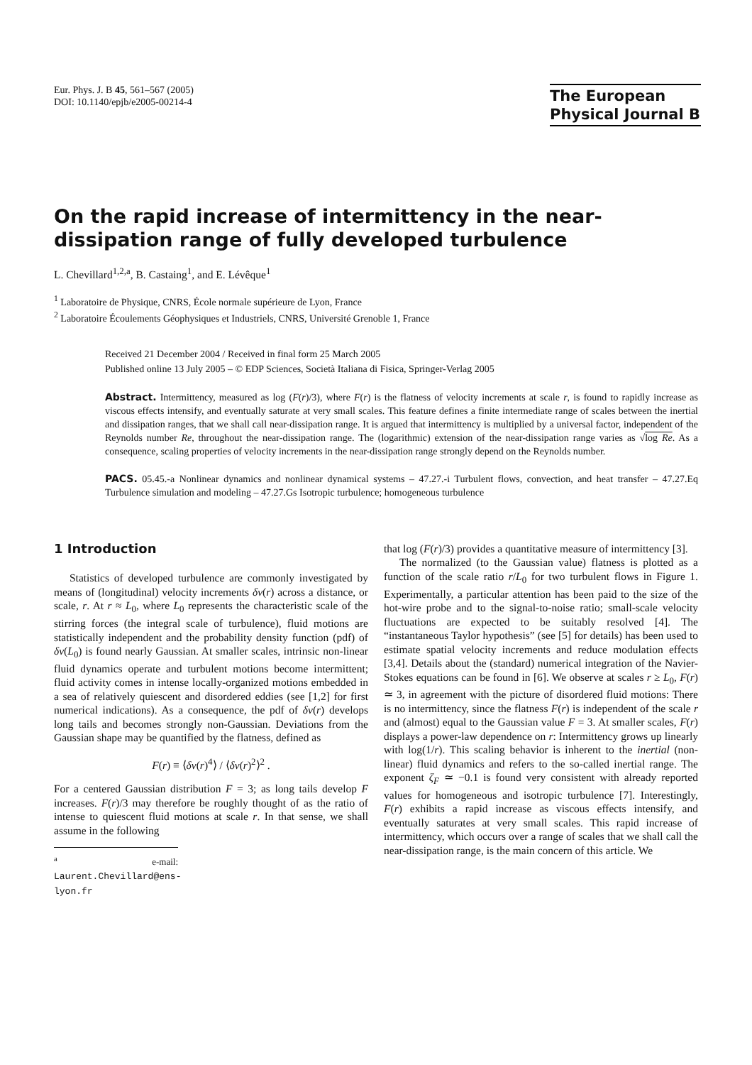Eur. Phys. J. B 45, 561–567 (2005)
DOI: 10.1140/epjb/e2005-00214-4
The European
Physical Journal B
On the rapid increase of intermittency in the near-dissipation range of fully developed turbulence
L. Chevillard<sup>1,2,a</sup>, B. Castaing<sup>1</sup>, and E. Lévêque<sup>1</sup>
<sup>1</sup> Laboratoire de Physique, CNRS, École normale supérieure de Lyon, France
<sup>2</sup> Laboratoire Écoulements Géophysiques et Industriels, CNRS, Université Grenoble 1, France
Received 21 December 2004 / Received in final form 25 March 2005
Published online 13 July 2005 – © EDP Sciences, Società Italiana di Fisica, Springer-Verlag 2005
Abstract. Intermittency, measured as log (F(r)/3), where F(r) is the flatness of velocity increments at scale r, is found to rapidly increase as viscous effects intensify, and eventually saturate at very small scales. This feature defines a finite intermediate range of scales between the inertial and dissipation ranges, that we shall call near-dissipation range. It is argued that intermittency is multiplied by a universal factor, independent of the Reynolds number Re, throughout the near-dissipation range. The (logarithmic) extension of the near-dissipation range varies as √log Re. As a consequence, scaling properties of velocity increments in the near-dissipation range strongly depend on the Reynolds number.
PACS. 05.45.-a Nonlinear dynamics and nonlinear dynamical systems – 47.27.-i Turbulent flows, convection, and heat transfer – 47.27.Eq Turbulence simulation and modeling – 47.27.Gs Isotropic turbulence; homogeneous turbulence
1 Introduction
Statistics of developed turbulence are commonly investigated by means of (longitudinal) velocity increments δv(r) across a distance, or scale, r. At r ≈ L<sub>0</sub>, where L<sub>0</sub> represents the characteristic scale of the stirring forces (the integral scale of turbulence), fluid motions are statistically independent and the probability density function (pdf) of δv(L<sub>0</sub>) is found nearly Gaussian. At smaller scales, intrinsic non-linear fluid dynamics operate and turbulent motions become intermittent; fluid activity comes in intense locally-organized motions embedded in a sea of relatively quiescent and disordered eddies (see [1,2] for first numerical indications). As a consequence, the pdf of δv(r) develops long tails and becomes strongly non-Gaussian. Deviations from the Gaussian shape may be quantified by the flatness, defined as
F(r) ≡ ⟨δv(r)<sup>4</sup>⟩ / ⟨δv(r)<sup>2</sup>⟩<sup>2</sup> .
For a centered Gaussian distribution F = 3; as long tails develop F increases. F(r)/3 may therefore be roughly thought of as the ratio of intense to quiescent fluid motions at scale r. In that sense, we shall assume in the following
<sup>a</sup> e-mail: Laurent.Chevillard@ens-lyon.fr
that log (F(r)/3) provides a quantitative measure of intermittency [3].
The normalized (to the Gaussian value) flatness is plotted as a function of the scale ratio r/L<sub>0</sub> for two turbulent flows in Figure 1. Experimentally, a particular attention has been paid to the size of the hot-wire probe and to the signal-to-noise ratio; small-scale velocity fluctuations are expected to be suitably resolved [4]. The “instantaneous Taylor hypothesis” (see [5] for details) has been used to estimate spatial velocity increments and reduce modulation effects [3,4]. Details about the (standard) numerical integration of the Navier-Stokes equations can be found in [6]. We observe at scales r ≥ L<sub>0</sub>, F(r) ≃ 3, in agreement with the picture of disordered fluid motions: There is no intermittency, since the flatness F(r) is independent of the scale r and (almost) equal to the Gaussian value F = 3. At smaller scales, F(r) displays a power-law dependence on r: Intermittency grows up linearly with log(1/r). This scaling behavior is inherent to the inertial (non-linear) fluid dynamics and refers to the so-called inertial range. The exponent ζ<sub>F</sub> ≃ −0.1 is found very consistent with already reported values for homogeneous and isotropic turbulence [7]. Interestingly, F(r) exhibits a rapid increase as viscous effects intensify, and eventually saturates at very small scales. This rapid increase of intermittency, which occurs over a range of scales that we shall call the near-dissipation range, is the main concern of this article. We